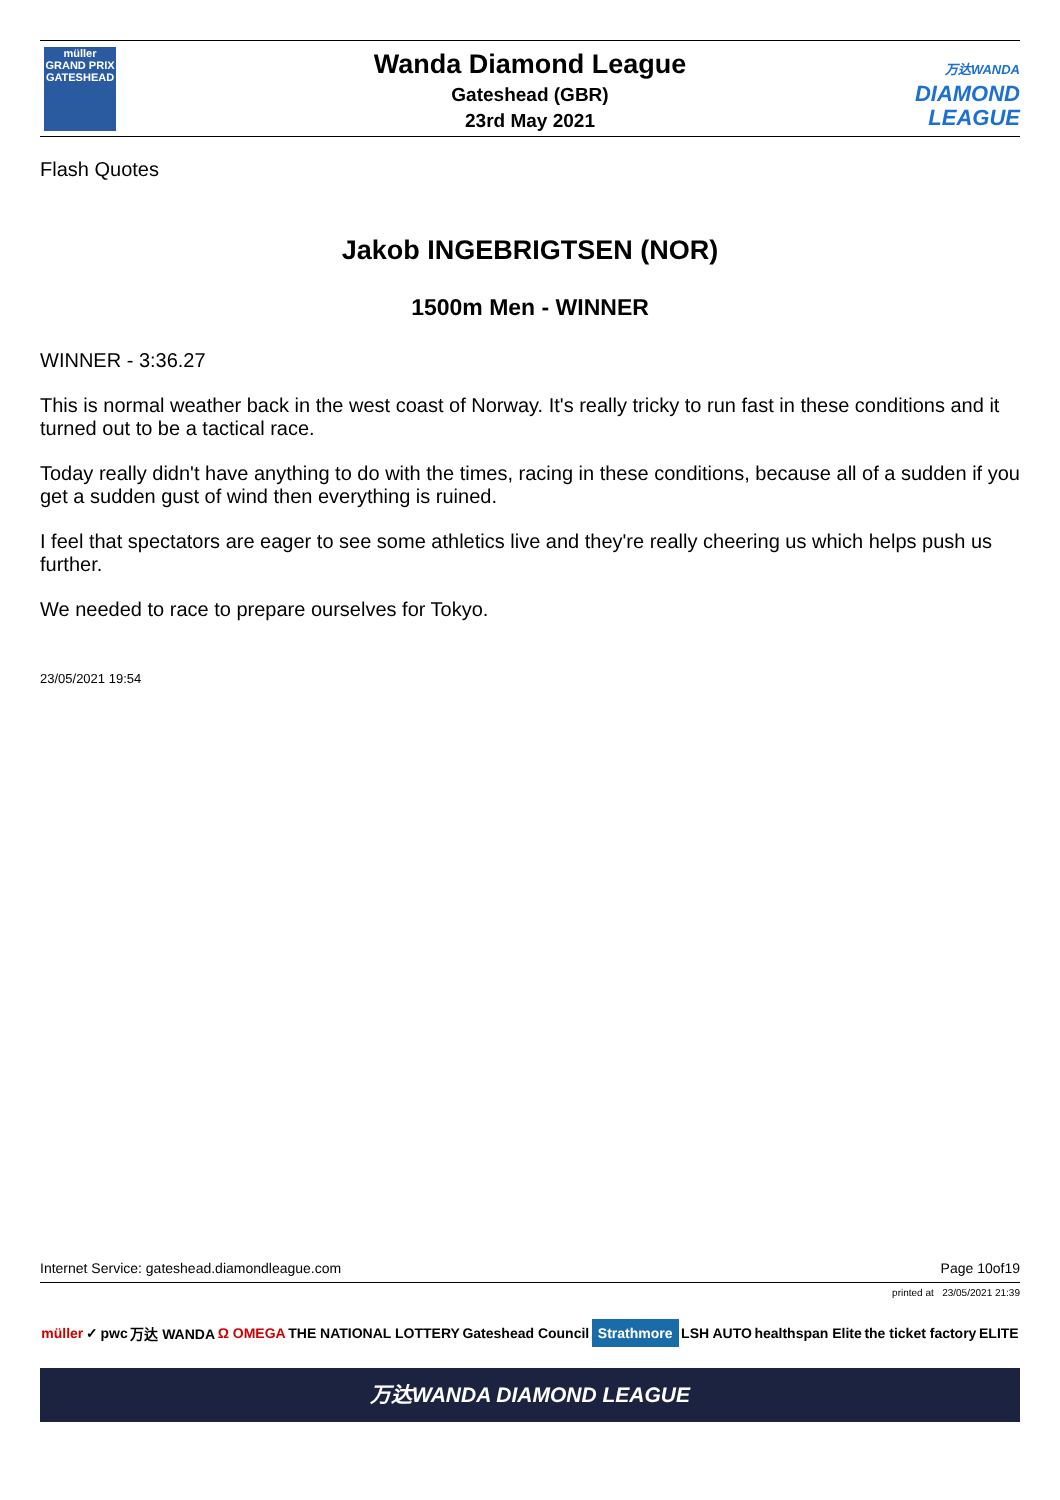müller
GRAND PRIX
GATESHEAD
Wanda Diamond League
Gateshead (GBR)
23rd May 2021
万达WANDA
DIAMOND
LEAGUE
Flash Quotes
Jakob INGEBRIGTSEN (NOR)
1500m Men - WINNER
WINNER - 3:36.27
This is normal weather back in the west coast of Norway. It's really tricky to run fast in these conditions and it turned out to be a tactical race.
Today really didn't have anything to do with the times, racing in these conditions, because all of a sudden if you get a sudden gust of wind then everything is ruined.
I feel that spectators are eager to see some athletics live and they're really cheering us which helps push us further.
We needed to race to prepare ourselves for Tokyo.
23/05/2021 19:54
Internet Service: gateshead.diamondleague.com Page 10of19
printed at 23/05/2021 21:39
müller ✓ pwc 万达 WANDA Ω OMEGA THE NATIONAL LOTTERY Gateshead Council Strathmore LSH AUTO healthspan Elite the ticket factory ELITE
万达WANDA DIAMOND LEAGUE